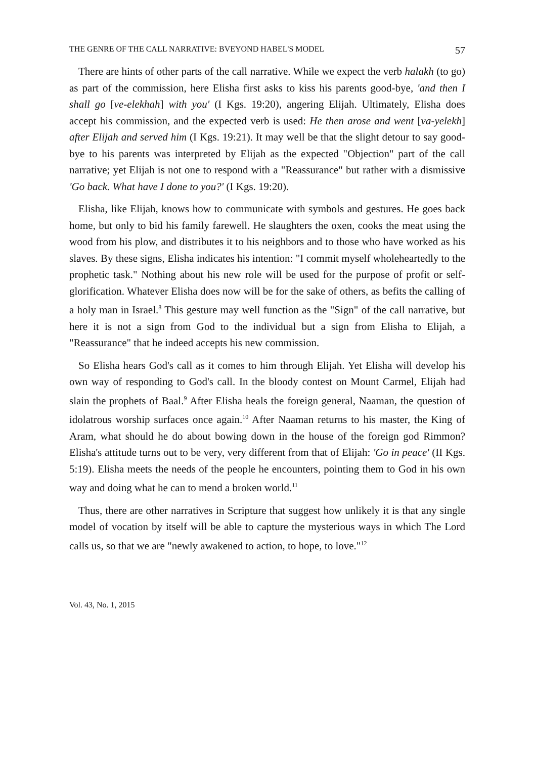THE GENRE OF THE CALL NARRATIVE: BVEYOND HABEL'S MODEL 57
There are hints of other parts of the call narrative. While we expect the verb halakh (to go) as part of the commission, here Elisha first asks to kiss his parents good-bye, 'and then I shall go [ve-elekhah] with you' (I Kgs. 19:20), angering Elijah. Ultimately, Elisha does accept his commission, and the expected verb is used: He then arose and went [va-yelekh] after Elijah and served him (I Kgs. 19:21). It may well be that the slight detour to say good-bye to his parents was interpreted by Elijah as the expected "Objection" part of the call narrative; yet Elijah is not one to respond with a "Reassurance" but rather with a dismissive 'Go back. What have I done to you?' (I Kgs. 19:20).
Elisha, like Elijah, knows how to communicate with symbols and gestures. He goes back home, but only to bid his family farewell. He slaughters the oxen, cooks the meat using the wood from his plow, and distributes it to his neighbors and to those who have worked as his slaves. By these signs, Elisha indicates his intention: "I commit myself wholeheartedly to the prophetic task." Nothing about his new role will be used for the purpose of profit or self-glorification. Whatever Elisha does now will be for the sake of others, as befits the calling of a holy man in Israel.<sup>8</sup> This gesture may well function as the "Sign" of the call narrative, but here it is not a sign from God to the individual but a sign from Elisha to Elijah, a "Reassurance" that he indeed accepts his new commission.
So Elisha hears God's call as it comes to him through Elijah. Yet Elisha will develop his own way of responding to God's call. In the bloody contest on Mount Carmel, Elijah had slain the prophets of Baal.<sup>9</sup> After Elisha heals the foreign general, Naaman, the question of idolatrous worship surfaces once again.<sup>10</sup> After Naaman returns to his master, the King of Aram, what should he do about bowing down in the house of the foreign god Rimmon? Elisha's attitude turns out to be very, very different from that of Elijah: 'Go in peace' (II Kgs. 5:19). Elisha meets the needs of the people he encounters, pointing them to God in his own way and doing what he can to mend a broken world.<sup>11</sup>
Thus, there are other narratives in Scripture that suggest how unlikely it is that any single model of vocation by itself will be able to capture the mysterious ways in which The Lord calls us, so that we are "newly awakened to action, to hope, to love."<sup>12</sup>
Vol. 43, No. 1, 2015